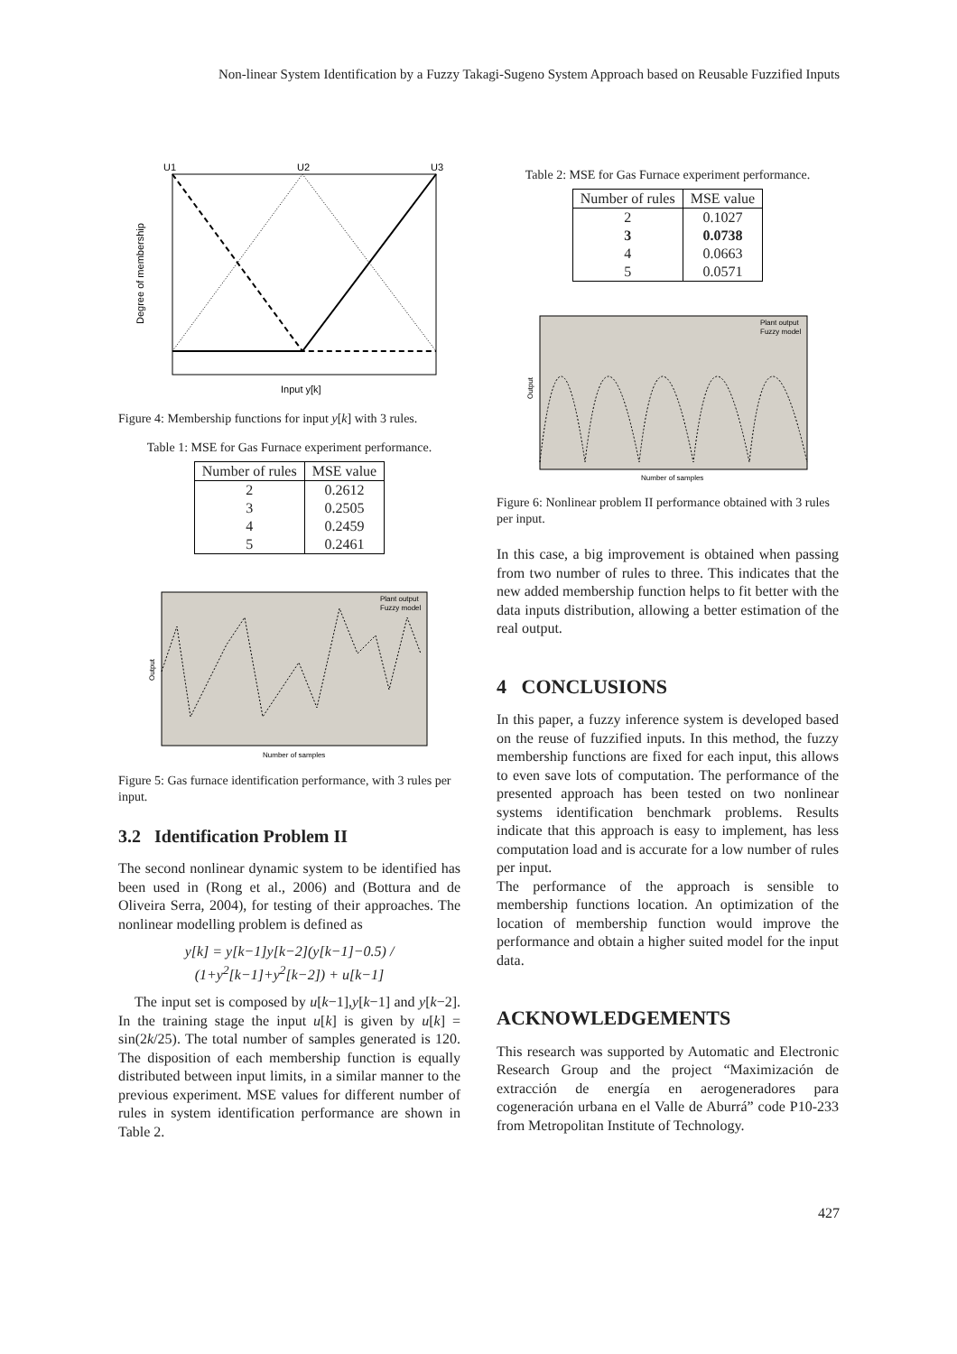Non-linear System Identification by a Fuzzy Takagi-Sugeno System Approach based on Reusable Fuzzified Inputs
U1
U2
U3
Degree of membership
Input y[k]
Figure 4: Membership functions for input y[k] with 3 rules.
Table 1: MSE for Gas Furnace experiment performance.
| Number of rules | MSE value |
| --- | --- |
| 2 | 0.2612 |
| 3 | 0.2505 |
| 4 | 0.2459 |
| 5 | 0.2461 |
Plant output
Fuzzy model
Number of samples
Output
Figure 5: Gas furnace identification performance, with 3 rules per input.
3.2 Identification Problem II
The second nonlinear dynamic system to be identified has been used in (Rong et al., 2006) and (Bottura and de Oliveira Serra, 2004), for testing of their approaches. The nonlinear modelling problem is defined as
y[k] = y[k−1]y[k−2](y[k−1]−0.5) / (1+y<sup>2</sup>[k−1]+y<sup>2</sup>[k−2]) + u[k−1]
The input set is composed by u[k−1],y[k−1] and y[k−2]. In the training stage the input u[k] is given by u[k] = sin(2k/25). The total number of samples generated is 120. The disposition of each membership function is equally distributed between input limits, in a similar manner to the previous experiment. MSE values for different number of rules in system identification performance are shown in Table 2.
Table 2: MSE for Gas Furnace experiment performance.
| Number of rules | MSE value |
| --- | --- |
| 2 | 0.1027 |
| 3 | 0.0738 |
| 4 | 0.0663 |
| 5 | 0.0571 |
Plant output
Fuzzy model
Number of samples
Output
Figure 6: Nonlinear problem II performance obtained with 3 rules per input.
In this case, a big improvement is obtained when passing from two number of rules to three. This indicates that the new added membership function helps to fit better with the data inputs distribution, allowing a better estimation of the real output.
4 CONCLUSIONS
In this paper, a fuzzy inference system is developed based on the reuse of fuzzified inputs. In this method, the fuzzy membership functions are fixed for each input, this allows to even save lots of computation. The performance of the presented approach has been tested on two nonlinear systems identification benchmark problems. Results indicate that this approach is easy to implement, has less computation load and is accurate for a low number of rules per input.
The performance of the approach is sensible to membership functions location. An optimization of the location of membership function would improve the performance and obtain a higher suited model for the input data.
ACKNOWLEDGEMENTS
This research was supported by Automatic and Electronic Research Group and the project “Maximización de extracción de energía en aerogeneradores para cogeneración urbana en el Valle de Aburrá” code P10-233 from Metropolitan Institute of Technology.
427